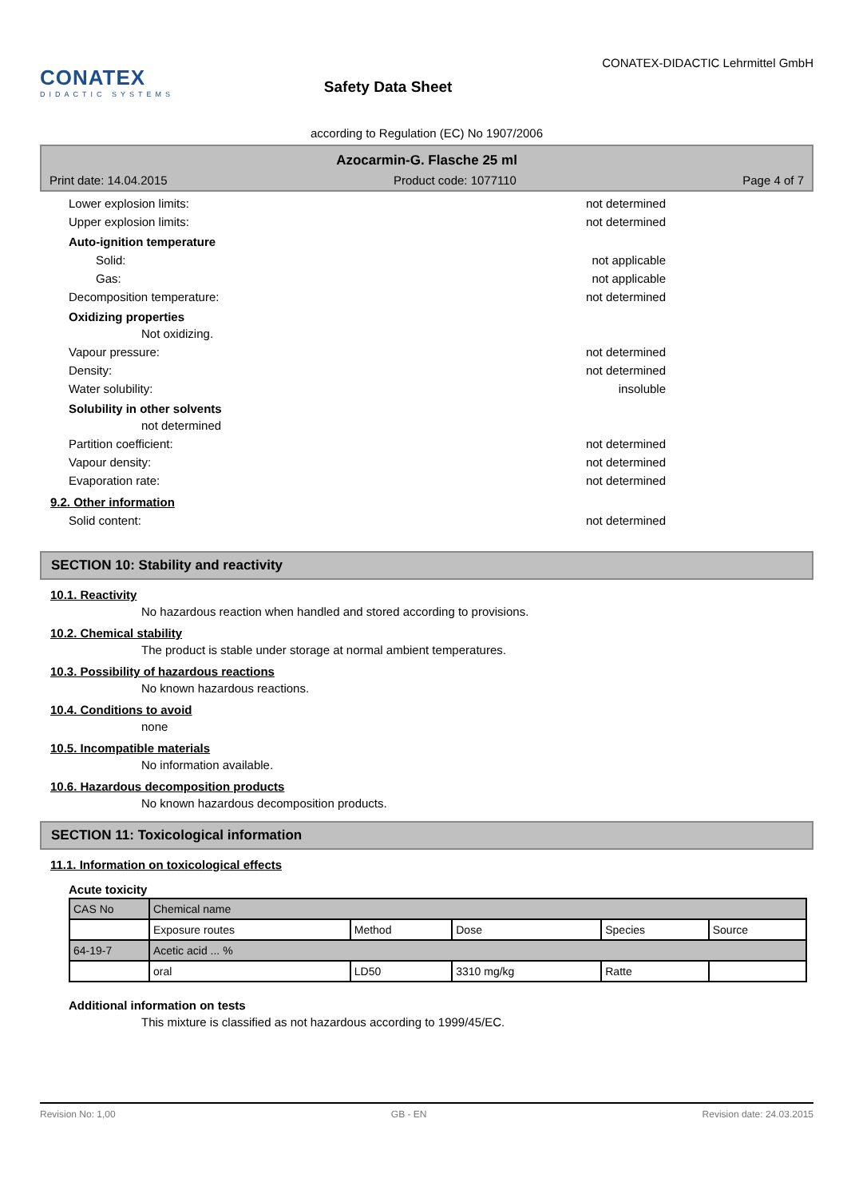CONATEX
DIDACTIC SYSTEMS
Safety Data Sheet
CONATEX-DIDACTIC Lehrmittel GmbH
according to Regulation (EC) No 1907/2006
Azocarmin-G. Flasche 25 ml
Print date: 14.04.2015 Product code: 1077110 Page 4 of 7
Lower explosion limits: not determined
Upper explosion limits: not determined
Auto-ignition temperature
Solid: not applicable
Gas: not applicable
Decomposition temperature: not determined
Oxidizing properties
Not oxidizing.
Vapour pressure: not determined
Density: not determined
Water solubility: insoluble
Solubility in other solvents
not determined
Partition coefficient: not determined
Vapour density: not determined
Evaporation rate: not determined
9.2. Other information
Solid content: not determined
SECTION 10: Stability and reactivity
10.1. Reactivity
No hazardous reaction when handled and stored according to provisions.
10.2. Chemical stability
The product is stable under storage at normal ambient temperatures.
10.3. Possibility of hazardous reactions
No known hazardous reactions.
10.4. Conditions to avoid
none
10.5. Incompatible materials
No information available.
10.6. Hazardous decomposition products
No known hazardous decomposition products.
SECTION 11: Toxicological information
11.1. Information on toxicological effects
Acute toxicity
| CAS No | Chemical name | | | | |
| | Exposure routes | Method | Dose | Species | Source |
| 64-19-7 | Acetic acid ... % | | | | |
| | oral | LD50 | 3310 mg/kg | Ratte | |
Additional information on tests
This mixture is classified as not hazardous according to 1999/45/EC.
Revision No: 1,00 GB - EN Revision date: 24.03.2015